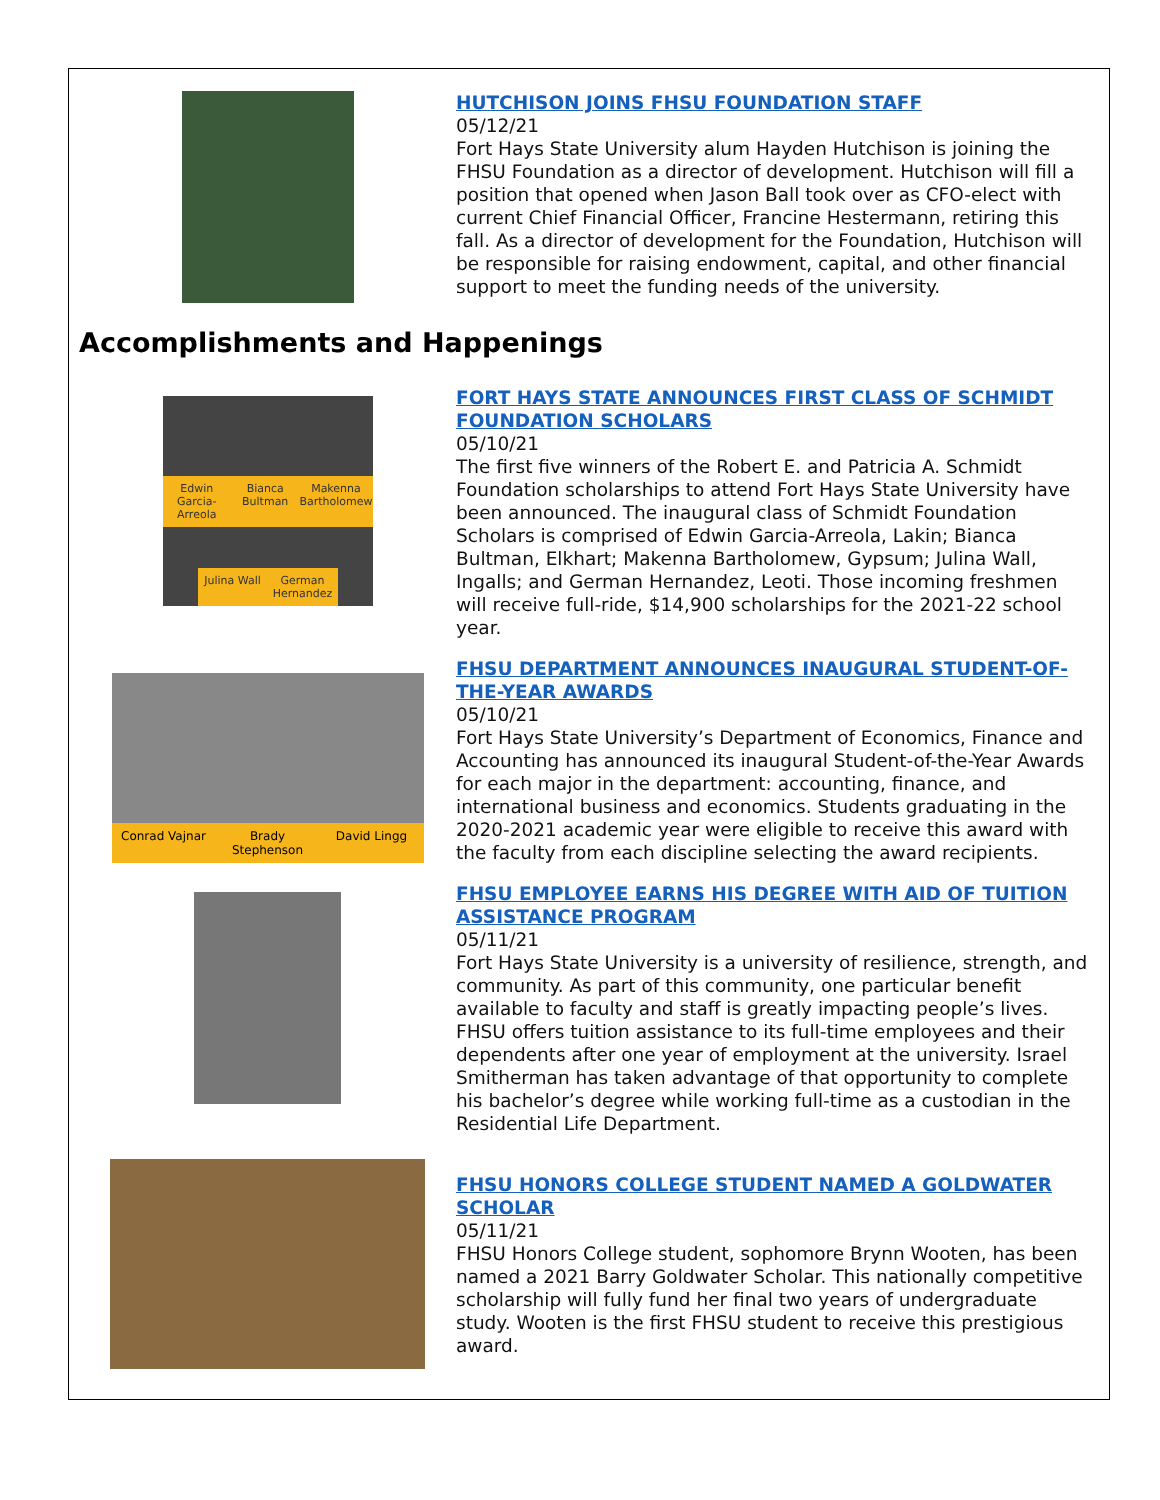HUTCHISON JOINS FHSU FOUNDATION STAFF
05/12/21
Fort Hays State University alum Hayden Hutchison is joining the FHSU Foundation as a director of development. Hutchison will fill a position that opened when Jason Ball took over as CFO-elect with current Chief Financial Officer, Francine Hestermann, retiring this fall. As a director of development for the Foundation, Hutchison will be responsible for raising endowment, capital, and other financial support to meet the funding needs of the university.
Accomplishments and Happenings
Edwin Garcia-Arreola Bianca Bultman Makenna Bartholomew
Julina Wall German Hernandez
FORT HAYS STATE ANNOUNCES FIRST CLASS OF SCHMIDT FOUNDATION SCHOLARS
05/10/21
The first five winners of the Robert E. and Patricia A. Schmidt Foundation scholarships to attend Fort Hays State University have been announced. The inaugural class of Schmidt Foundation Scholars is comprised of Edwin Garcia-Arreola, Lakin; Bianca Bultman, Elkhart; Makenna Bartholomew, Gypsum; Julina Wall, Ingalls; and German Hernandez, Leoti. Those incoming freshmen will receive full-ride, $14,900 scholarships for the 2021-22 school year.
Conrad Vajnar Brady Stephenson David Lingg
FHSU DEPARTMENT ANNOUNCES INAUGURAL STUDENT-OF-THE-YEAR AWARDS
05/10/21
Fort Hays State University’s Department of Economics, Finance and Accounting has announced its inaugural Student-of-the-Year Awards for each major in the department: accounting, finance, and international business and economics. Students graduating in the 2020-2021 academic year were eligible to receive this award with the faculty from each discipline selecting the award recipients.
FHSU EMPLOYEE EARNS HIS DEGREE WITH AID OF TUITION ASSISTANCE PROGRAM
05/11/21
Fort Hays State University is a university of resilience, strength, and community. As part of this community, one particular benefit available to faculty and staff is greatly impacting people’s lives. FHSU offers tuition assistance to its full-time employees and their dependents after one year of employment at the university. Israel Smitherman has taken advantage of that opportunity to complete his bachelor’s degree while working full-time as a custodian in the Residential Life Department.
FHSU HONORS COLLEGE STUDENT NAMED A GOLDWATER SCHOLAR
05/11/21
FHSU Honors College student, sophomore Brynn Wooten, has been named a 2021 Barry Goldwater Scholar. This nationally competitive scholarship will fully fund her final two years of undergraduate study. Wooten is the first FHSU student to receive this prestigious award.